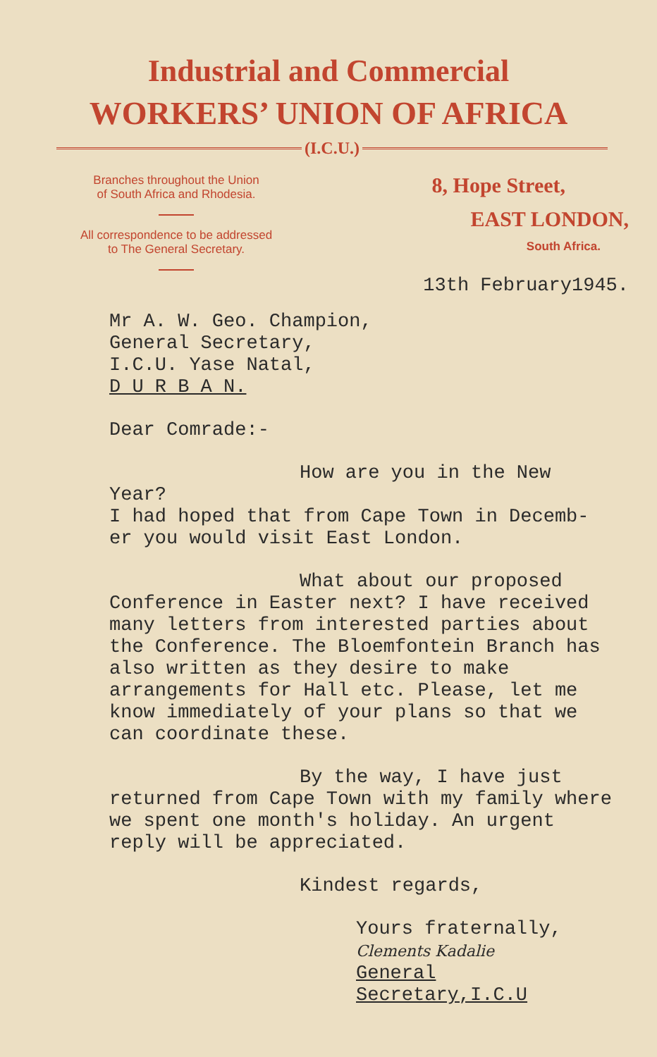Industrial and Commercial
WORKERS’ UNION OF AFRICA
(I.C.U.)
Branches throughout the Union
of South Africa and Rhodesia.
All correspondence to be addressed
to The General Secretary.
8, Hope Street,
EAST LONDON,
South Africa.
13th February1945.
Mr A. W. Geo. Champion,
General Secretary,
I.C.U. Yase Natal,
D U R B A N.
Dear Comrade:-
How are you in the New Year?
I had hoped that from Cape Town in Decemb-
er you would visit East London.
What about our proposed
Conference in Easter next? I have received many letters from interested parties about the Conference. The Bloemfontein Branch has also written as they desire to make arrangements for Hall etc. Please, let me know immediately of your plans so that we can coordinate these.
By the way, I have just
returned from Cape Town with my family where we spent one month's holiday. An urgent reply will be appreciated.
Kindest regards,
Yours fraternally,
Clements Kadalie
General Secretary,I.C.U